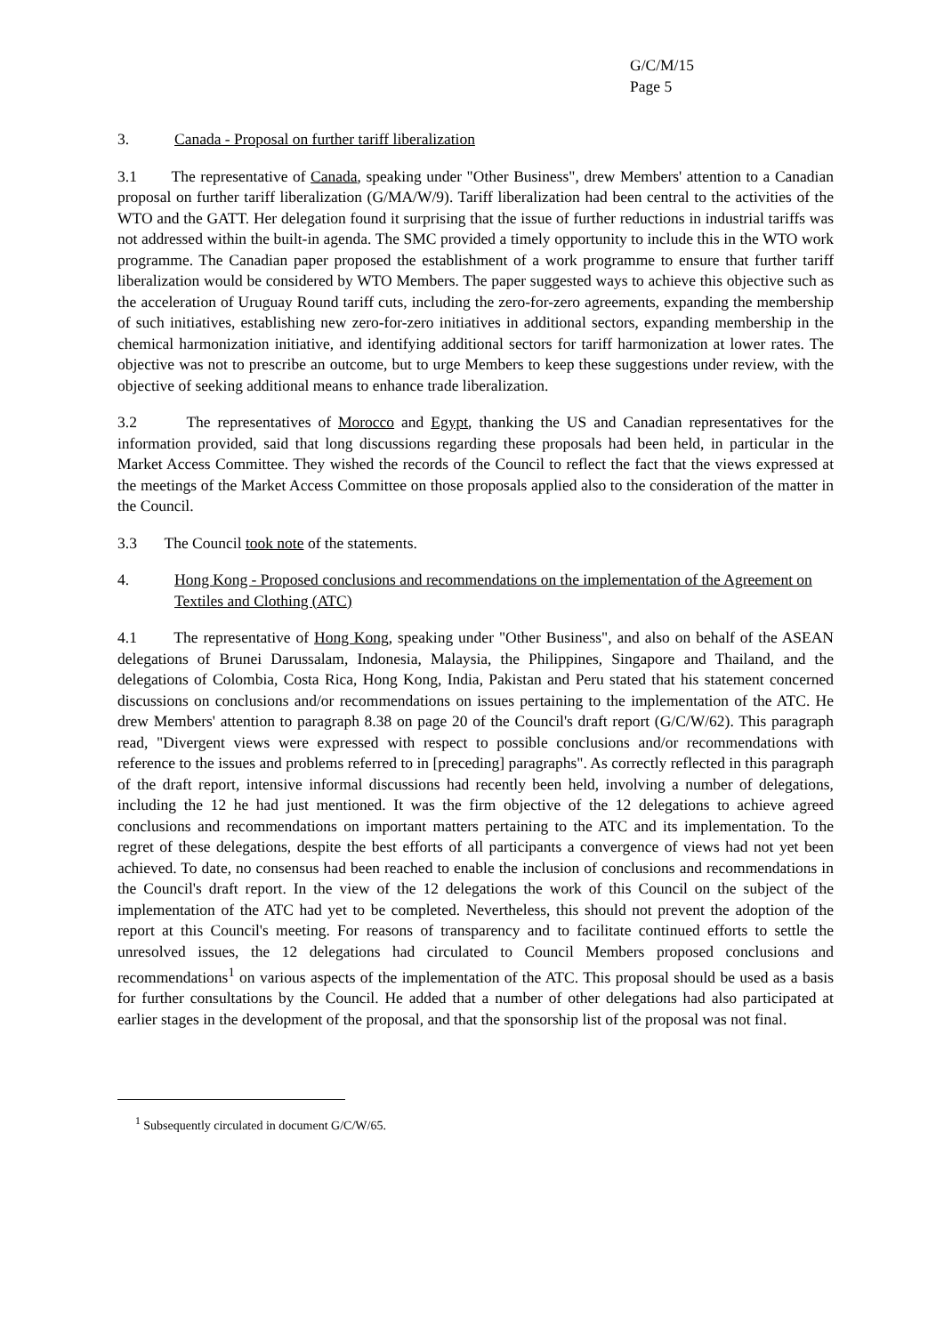G/C/M/15
Page 5
3. Canada - Proposal on further tariff liberalization
3.1 The representative of Canada, speaking under "Other Business", drew Members' attention to a Canadian proposal on further tariff liberalization (G/MA/W/9). Tariff liberalization had been central to the activities of the WTO and the GATT. Her delegation found it surprising that the issue of further reductions in industrial tariffs was not addressed within the built-in agenda. The SMC provided a timely opportunity to include this in the WTO work programme. The Canadian paper proposed the establishment of a work programme to ensure that further tariff liberalization would be considered by WTO Members. The paper suggested ways to achieve this objective such as the acceleration of Uruguay Round tariff cuts, including the zero-for-zero agreements, expanding the membership of such initiatives, establishing new zero-for-zero initiatives in additional sectors, expanding membership in the chemical harmonization initiative, and identifying additional sectors for tariff harmonization at lower rates. The objective was not to prescribe an outcome, but to urge Members to keep these suggestions under review, with the objective of seeking additional means to enhance trade liberalization.
3.2 The representatives of Morocco and Egypt, thanking the US and Canadian representatives for the information provided, said that long discussions regarding these proposals had been held, in particular in the Market Access Committee. They wished the records of the Council to reflect the fact that the views expressed at the meetings of the Market Access Committee on those proposals applied also to the consideration of the matter in the Council.
3.3 The Council took note of the statements.
4. Hong Kong - Proposed conclusions and recommendations on the implementation of the Agreement on Textiles and Clothing (ATC)
4.1 The representative of Hong Kong, speaking under "Other Business", and also on behalf of the ASEAN delegations of Brunei Darussalam, Indonesia, Malaysia, the Philippines, Singapore and Thailand, and the delegations of Colombia, Costa Rica, Hong Kong, India, Pakistan and Peru stated that his statement concerned discussions on conclusions and/or recommendations on issues pertaining to the implementation of the ATC. He drew Members' attention to paragraph 8.38 on page 20 of the Council's draft report (G/C/W/62). This paragraph read, "Divergent views were expressed with respect to possible conclusions and/or recommendations with reference to the issues and problems referred to in [preceding] paragraphs". As correctly reflected in this paragraph of the draft report, intensive informal discussions had recently been held, involving a number of delegations, including the 12 he had just mentioned. It was the firm objective of the 12 delegations to achieve agreed conclusions and recommendations on important matters pertaining to the ATC and its implementation. To the regret of these delegations, despite the best efforts of all participants a convergence of views had not yet been achieved. To date, no consensus had been reached to enable the inclusion of conclusions and recommendations in the Council's draft report. In the view of the 12 delegations the work of this Council on the subject of the implementation of the ATC had yet to be completed. Nevertheless, this should not prevent the adoption of the report at this Council's meeting. For reasons of transparency and to facilitate continued efforts to settle the unresolved issues, the 12 delegations had circulated to Council Members proposed conclusions and recommendations<sup>1</sup> on various aspects of the implementation of the ATC. This proposal should be used as a basis for further consultations by the Council. He added that a number of other delegations had also participated at earlier stages in the development of the proposal, and that the sponsorship list of the proposal was not final.
<sup>1</sup> Subsequently circulated in document G/C/W/65.